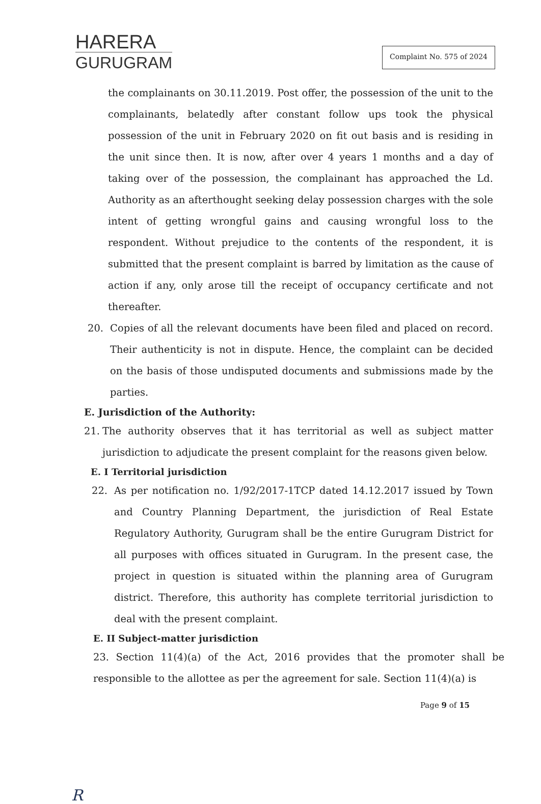HARERA
GURUGRAM
Complaint No. 575 of 2024
the complainants on 30.11.2019. Post offer, the possession of the unit to the complainants, belatedly after constant follow ups took the physical possession of the unit in February 2020 on fit out basis and is residing in the unit since then. It is now, after over 4 years 1 months and a day of taking over of the possession, the complainant has approached the Ld. Authority as an afterthought seeking delay possession charges with the sole intent of getting wrongful gains and causing wrongful loss to the respondent. Without prejudice to the contents of the respondent, it is submitted that the present complaint is barred by limitation as the cause of action if any, only arose till the receipt of occupancy certificate and not thereafter.
20. Copies of all the relevant documents have been filed and placed on record. Their authenticity is not in dispute. Hence, the complaint can be decided on the basis of those undisputed documents and submissions made by the parties.
E. Jurisdiction of the Authority:
21. The authority observes that it has territorial as well as subject matter jurisdiction to adjudicate the present complaint for the reasons given below.
E. I Territorial jurisdiction
22. As per notification no. 1/92/2017-1TCP dated 14.12.2017 issued by Town and Country Planning Department, the jurisdiction of Real Estate Regulatory Authority, Gurugram shall be the entire Gurugram District for all purposes with offices situated in Gurugram. In the present case, the project in question is situated within the planning area of Gurugram district. Therefore, this authority has complete territorial jurisdiction to deal with the present complaint.
E. II Subject-matter jurisdiction
23. Section 11(4)(a) of the Act, 2016 provides that the promoter shall be responsible to the allottee as per the agreement for sale. Section 11(4)(a) is
Page 9 of 15
R